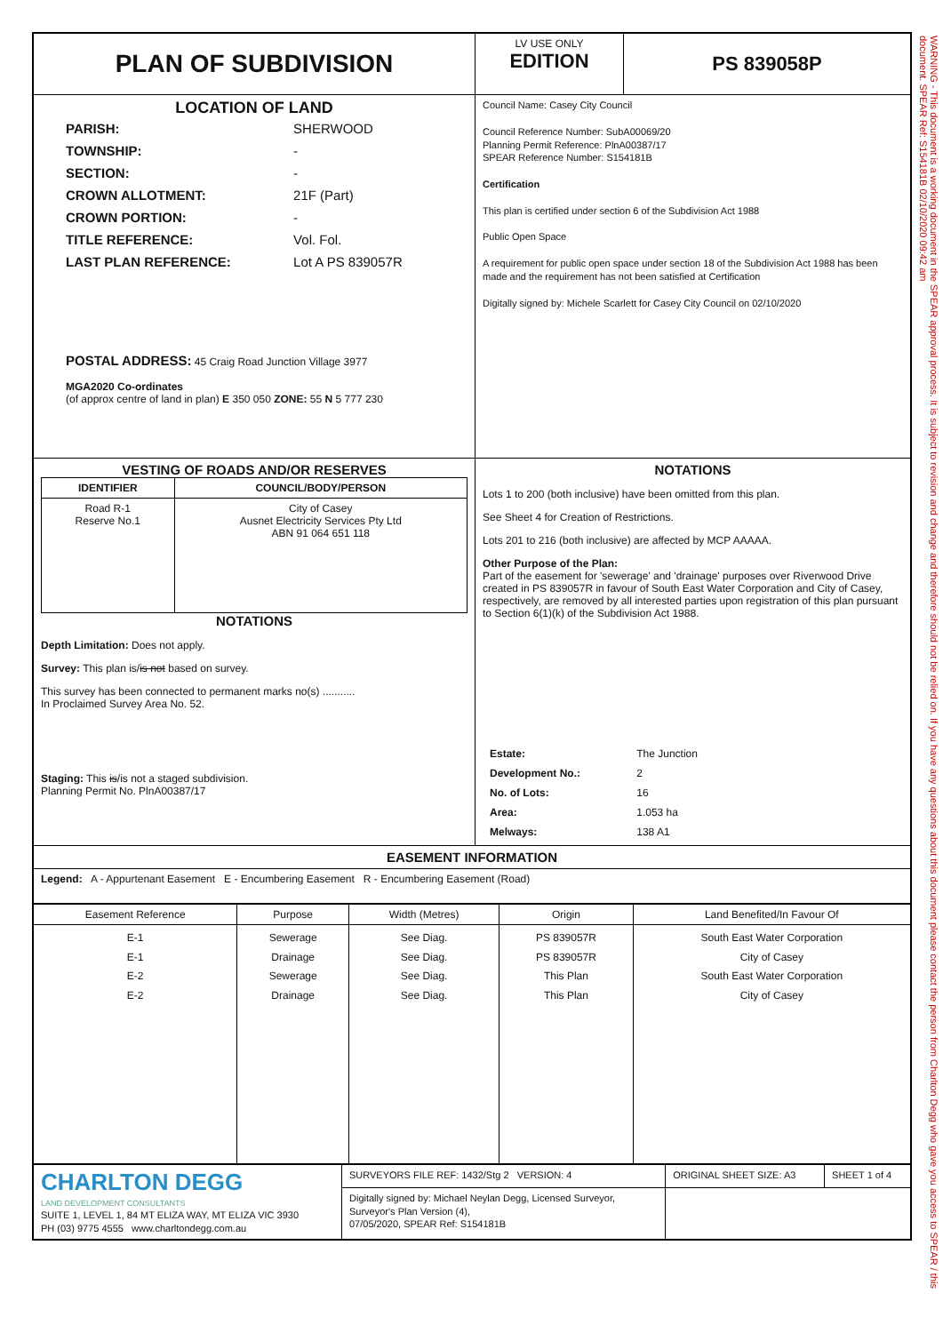WARNING - This document is a working document in the SPEAR approval process. It is subject to revision and change and therefore should not be relied on. If you have any questions about this document please contact the person from Charlton Degg who gave you access to SPEAR / this document. SPEAR Ref: S154181B 02/10/2020 09:42 am
| PLAN OF SUBDIVISION | LV USE ONLY EDITION | PS 839058P |
| LOCATION OF LAND / PARISH: / SHERWOOD / / TOWNSHIP: / - / / SECTION: / - / / CROWN ALLOTMENT: / 21F (Part) / / CROWN PORTION: / - / / TITLE REFERENCE: / Vol. Fol. / / LAST PLAN REFERENCE: / Lot A PS 839057R / POSTAL ADDRESS: 45 Craig Road Junction Village 3977 MGA2020 Co-ordinates (of approx centre of land in plan) E 350 050 ZONE: 55 N 5 777 230 | Council Name: Casey City Council Council Reference Number: SubA00069/20 Planning Permit Reference: PlnA00387/17 SPEAR Reference Number: S154181B Certification This plan is certified under section 6 of the Subdivision Act 1988 Public Open Space A requirement for public open space under section 18 of the Subdivision Act 1988 has been made and the requirement has not been satisfied at Certification Digitally signed by: Michele Scarlett for Casey City Council on 02/10/2020 | |
| VESTING OF ROADS AND/OR RESERVES / IDENTIFIER / COUNCIL/BODY/PERSON / / --- / --- / / Road R-1 Reserve No.1 / City of Casey Ausnet Electricity Services Pty Ltd ABN 91 064 651 118 / NOTATIONS Depth Limitation: Does not apply. Survey: This plan is/ is not based on survey. This survey has been connected to permanent marks no(s) ........... In Proclaimed Survey Area No. 52. Staging: This is /is not a staged subdivision. Planning Permit No. PlnA00387/17 | NOTATIONS Lots 1 to 200 (both inclusive) have been omitted from this plan. See Sheet 4 for Creation of Restrictions. Lots 201 to 216 (both inclusive) are affected by MCP AAAAA. Other Purpose of the Plan: Part of the easement for 'sewerage' and 'drainage' purposes over Riverwood Drive created in PS 839057R in favour of South East Water Corporation and City of Casey, respectively, are removed by all interested parties upon registration of this plan pursuant to Section 6(1)(k) of the Subdivision Act 1988. / Estate: / The Junction / / Development No.: / 2 / / No. of Lots: / 16 / / Area: / 1.053 ha / / Melways: / 138 A1 / | |
| EASEMENT INFORMATION | | |
| Legend: A - Appurtenant Easement E - Encumbering Easement R - Encumbering Easement (Road) | | |
| Easement Reference | Purpose | Width (Metres) | Origin | Land Benefited/In Favour Of |
| --- | --- | --- | --- | --- |
| E-1 E-1 E-2 E-2 | Sewerage Drainage Sewerage Drainage | See Diag. See Diag. See Diag. See Diag. | PS 839057R PS 839057R This Plan This Plan | South East Water Corporation City of Casey South East Water Corporation City of Casey |
| CHARLTON DEGG LAND DEVELOPMENT CONSULTANTS SUITE 1, LEVEL 1, 84 MT ELIZA WAY, MT ELIZA VIC 3930 PH (03) 9775 4555 www.charltondegg.com.au | SURVEYORS FILE REF: 1432/Stg 2 VERSION: 4 | ORIGINAL SHEET SIZE: A3 | SHEET 1 of 4 |
| | Digitally signed by: Michael Neylan Degg, Licensed Surveyor, Surveyor's Plan Version (4), 07/05/2020, SPEAR Ref: S154181B | | |